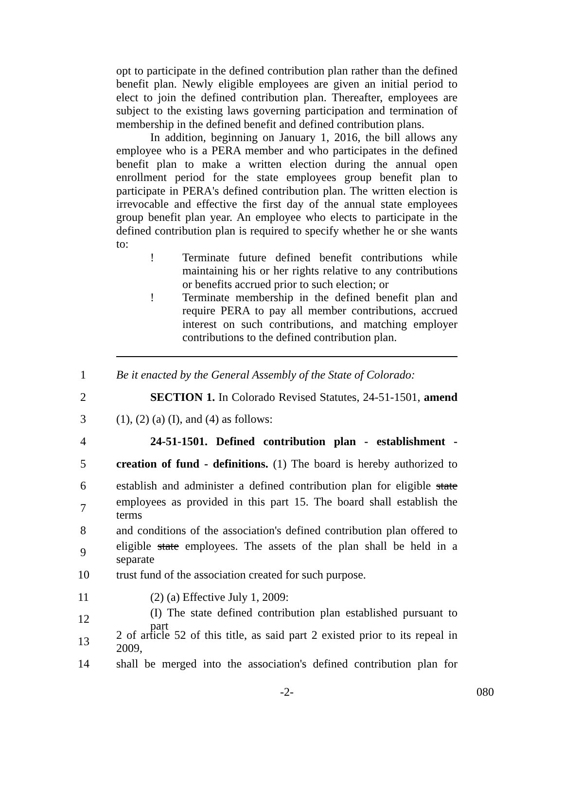opt to participate in the defined contribution plan rather than the defined benefit plan. Newly eligible employees are given an initial period to elect to join the defined contribution plan. Thereafter, employees are subject to the existing laws governing participation and termination of membership in the defined benefit and defined contribution plans.
In addition, beginning on January 1, 2016, the bill allows any employee who is a PERA member and who participates in the defined benefit plan to make a written election during the annual open enrollment period for the state employees group benefit plan to participate in PERA's defined contribution plan. The written election is irrevocable and effective the first day of the annual state employees group benefit plan year. An employee who elects to participate in the defined contribution plan is required to specify whether he or she wants to:
! Terminate future defined benefit contributions while maintaining his or her rights relative to any contributions or benefits accrued prior to such election; or
! Terminate membership in the defined benefit plan and require PERA to pay all member contributions, accrued interest on such contributions, and matching employer contributions to the defined contribution plan.
1 Be it enacted by the General Assembly of the State of Colorado:
2 SECTION 1. In Colorado Revised Statutes, 24-51-1501, amend
3 (1), (2) (a) (I), and (4) as follows:
4 24-51-1501. Defined contribution plan - establishment -
5 creation of fund - definitions. (1) The board is hereby authorized to
6 establish and administer a defined contribution plan for eligible state
7 employees as provided in this part 15. The board shall establish the terms
8 and conditions of the association's defined contribution plan offered to
9 eligible state employees. The assets of the plan shall be held in a separate
10 trust fund of the association created for such purpose.
11 (2) (a) Effective July 1, 2009:
12 (I) The state defined contribution plan established pursuant to part
13 2 of article 52 of this title, as said part 2 existed prior to its repeal in 2009,
14 shall be merged into the association's defined contribution plan for
-2- 080